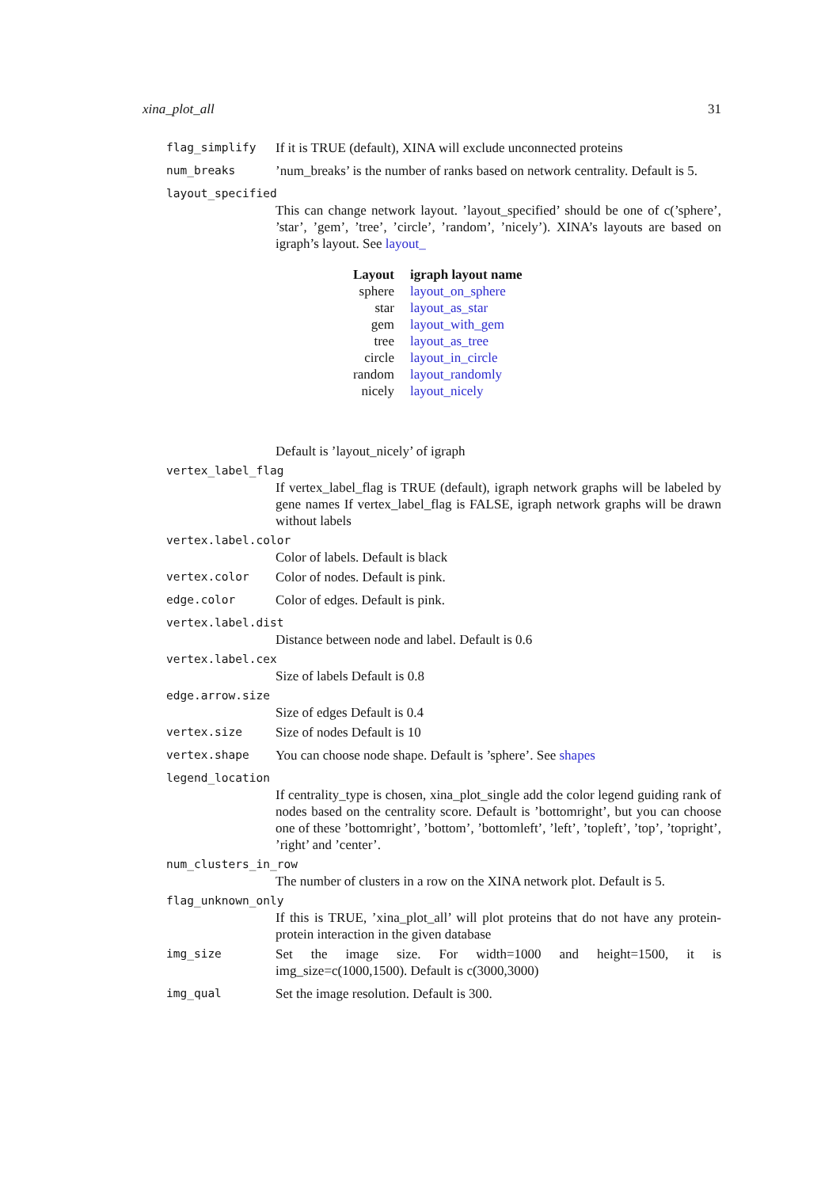xina_plot_all 31
flag_simplify If it is TRUE (default), XINA will exclude unconnected proteins
num_breaks’num_breaks’ is the number of ranks based on network centrality. Default is 5.
layout_specified
This can change network layout. ’layout_specified’ should be one of c(’sphere’, ’star’, ’gem’, ’tree’, ’circle’, ’random’, ’nicely’). XINA’s layouts are based on igraph’s layout. See layout_
| Layout | igraph layout name |
| --- | --- |
| sphere | layout_on_sphere |
| star | layout_as_star |
| gem | layout_with_gem |
| tree | layout_as_tree |
| circle | layout_in_circle |
| random | layout_randomly |
| nicely | layout_nicely |
Default is ’layout_nicely’ of igraph
vertex_label_flag
If vertex_label_flag is TRUE (default), igraph network graphs will be labeled by gene names If vertex_label_flag is FALSE, igraph network graphs will be drawn without labels
vertex.label.color
Color of labels. Default is black
vertex.color Color of nodes. Default is pink.
edge.color Color of edges. Default is pink.
vertex.label.dist
Distance between node and label. Default is 0.6
vertex.label.cex
Size of labels Default is 0.8
edge.arrow.size
Size of edges Default is 0.4
vertex.size Size of nodes Default is 10
vertex.shape You can choose node shape. Default is ’sphere’. See shapes
legend_location
If centrality_type is chosen, xina_plot_single add the color legend guiding rank of nodes based on the centrality score. Default is ’bottomright’, but you can choose one of these ’bottomright’, ’bottom’, ’bottomleft’, ’left’, ’topleft’, ’top’, ’topright’, ’right’ and ’center’.
num_clusters_in_row
The number of clusters in a row on the XINA network plot. Default is 5.
flag_unknown_only
If this is TRUE, ’xina_plot_all’ will plot proteins that do not have any protein-protein interaction in the given database
img_size Set the image size. For width=1000 and height=1500, it is img_size=c(1000,1500). Default is c(3000,3000)
img_qual Set the image resolution. Default is 300.